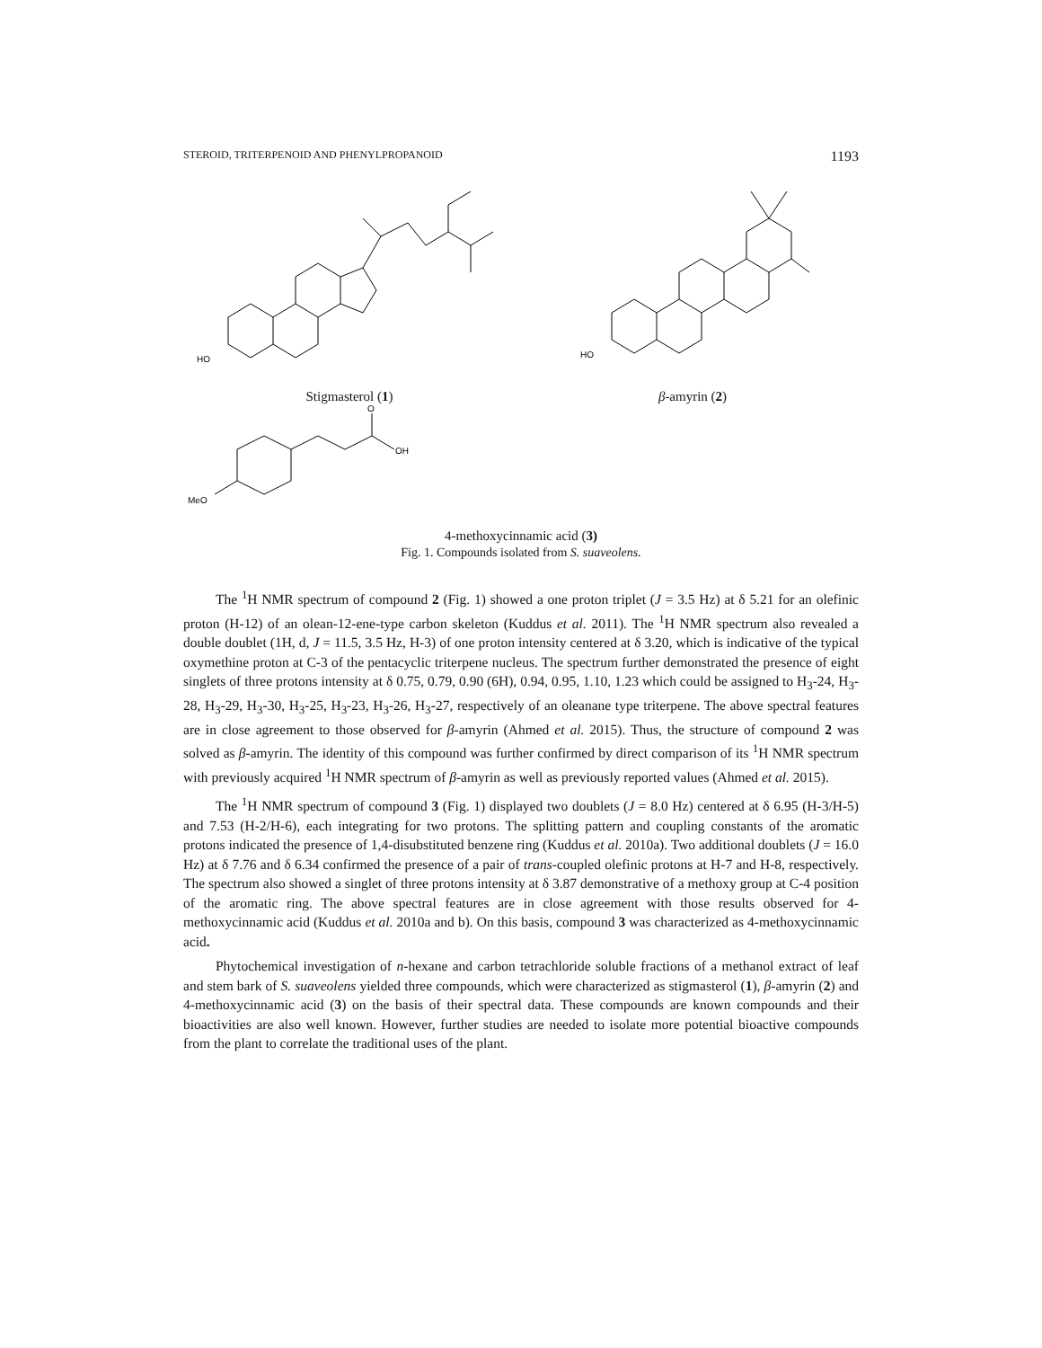STEROID, TRITERPENOID AND PHENYLPROPANOID 1193
HO
Stigmasterol (1)
HO
β-amyrin (2)
O
OH
MeO
4-methoxycinnamic acid (3)
Fig. 1. Compounds isolated from S. suaveolens.
The <sup>1</sup>H NMR spectrum of compound 2 (Fig. 1) showed a one proton triplet (J = 3.5 Hz) at δ 5.21 for an olefinic proton (H-12) of an olean-12-ene-type carbon skeleton (Kuddus et al. 2011). The <sup>1</sup>H NMR spectrum also revealed a double doublet (1H, d, J = 11.5, 3.5 Hz, H-3) of one proton intensity centered at δ 3.20, which is indicative of the typical oxymethine proton at C-3 of the pentacyclic triterpene nucleus. The spectrum further demonstrated the presence of eight singlets of three protons intensity at δ 0.75, 0.79, 0.90 (6H), 0.94, 0.95, 1.10, 1.23 which could be assigned to H<sub>3</sub>-24, H<sub>3</sub>-28, H<sub>3</sub>-29, H<sub>3</sub>-30, H<sub>3</sub>-25, H<sub>3</sub>-23, H<sub>3</sub>-26, H<sub>3</sub>-27, respectively of an oleanane type triterpene. The above spectral features are in close agreement to those observed for β-amyrin (Ahmed et al. 2015). Thus, the structure of compound 2 was solved as β-amyrin. The identity of this compound was further confirmed by direct comparison of its <sup>1</sup>H NMR spectrum with previously acquired <sup>1</sup>H NMR spectrum of β-amyrin as well as previously reported values (Ahmed et al. 2015).
The <sup>1</sup>H NMR spectrum of compound 3 (Fig. 1) displayed two doublets (J = 8.0 Hz) centered at δ 6.95 (H-3/H-5) and 7.53 (H-2/H-6), each integrating for two protons. The splitting pattern and coupling constants of the aromatic protons indicated the presence of 1,4-disubstituted benzene ring (Kuddus et al. 2010a). Two additional doublets (J = 16.0 Hz) at δ 7.76 and δ 6.34 confirmed the presence of a pair of trans-coupled olefinic protons at H-7 and H-8, respectively. The spectrum also showed a singlet of three protons intensity at δ 3.87 demonstrative of a methoxy group at C-4 position of the aromatic ring. The above spectral features are in close agreement with those results observed for 4-methoxycinnamic acid (Kuddus et al. 2010a and b). On this basis, compound 3 was characterized as 4-methoxycinnamic acid.
Phytochemical investigation of n-hexane and carbon tetrachloride soluble fractions of a methanol extract of leaf and stem bark of S. suaveolens yielded three compounds, which were characterized as stigmasterol (1), β-amyrin (2) and 4-methoxycinnamic acid (3) on the basis of their spectral data. These compounds are known compounds and their bioactivities are also well known. However, further studies are needed to isolate more potential bioactive compounds from the plant to correlate the traditional uses of the plant.